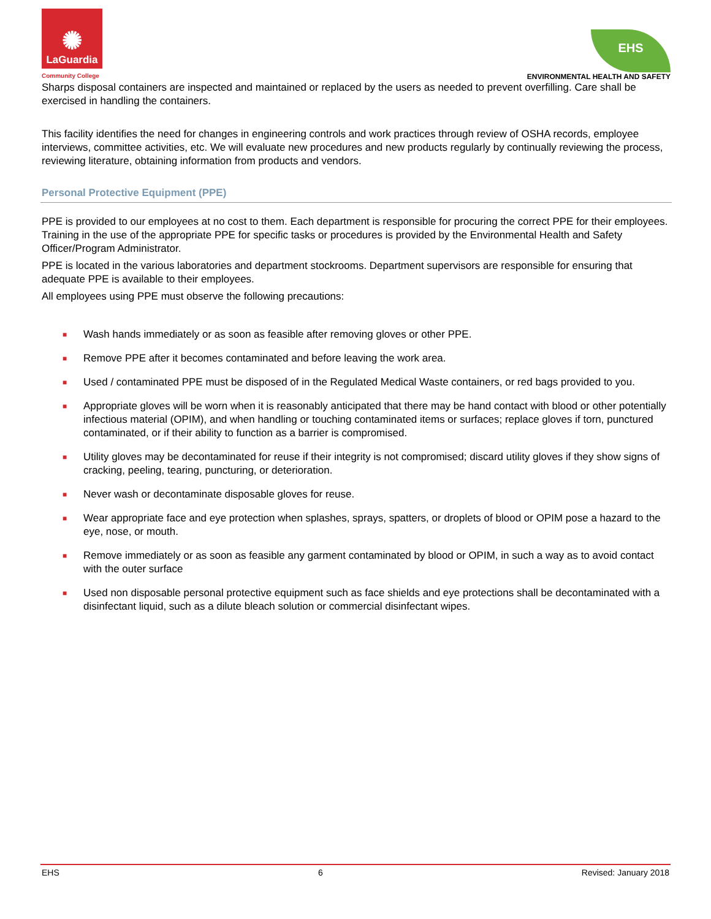✺
LaGuardia
Community College
EHS
ENVIRONMENTAL HEALTH AND SAFETY
Sharps disposal containers are inspected and maintained or replaced by the users as needed to prevent overfilling. Care shall be exercised in handling the containers.
This facility identifies the need for changes in engineering controls and work practices through review of OSHA records, employee interviews, committee activities, etc. We will evaluate new procedures and new products regularly by continually reviewing the process, reviewing literature, obtaining information from products and vendors.
Personal Protective Equipment (PPE)
PPE is provided to our employees at no cost to them. Each department is responsible for procuring the correct PPE for their employees. Training in the use of the appropriate PPE for specific tasks or procedures is provided by the Environmental Health and Safety Officer/Program Administrator.
PPE is located in the various laboratories and department stockrooms. Department supervisors are responsible for ensuring that adequate PPE is available to their employees.
All employees using PPE must observe the following precautions:
■ Wash hands immediately or as soon as feasible after removing gloves or other PPE.
■ Remove PPE after it becomes contaminated and before leaving the work area.
■ Used / contaminated PPE must be disposed of in the Regulated Medical Waste containers, or red bags provided to you.
■ Appropriate gloves will be worn when it is reasonably anticipated that there may be hand contact with blood or other potentially infectious material (OPIM), and when handling or touching contaminated items or surfaces; replace gloves if torn, punctured contaminated, or if their ability to function as a barrier is compromised.
■ Utility gloves may be decontaminated for reuse if their integrity is not compromised; discard utility gloves if they show signs of cracking, peeling, tearing, puncturing, or deterioration.
■ Never wash or decontaminate disposable gloves for reuse.
■ Wear appropriate face and eye protection when splashes, sprays, spatters, or droplets of blood or OPIM pose a hazard to the eye, nose, or mouth.
■ Remove immediately or as soon as feasible any garment contaminated by blood or OPIM, in such a way as to avoid contact with the outer surface
■ Used non disposable personal protective equipment such as face shields and eye protections shall be decontaminated with a disinfectant liquid, such as a dilute bleach solution or commercial disinfectant wipes.
EHS 6 Revised: January 2018